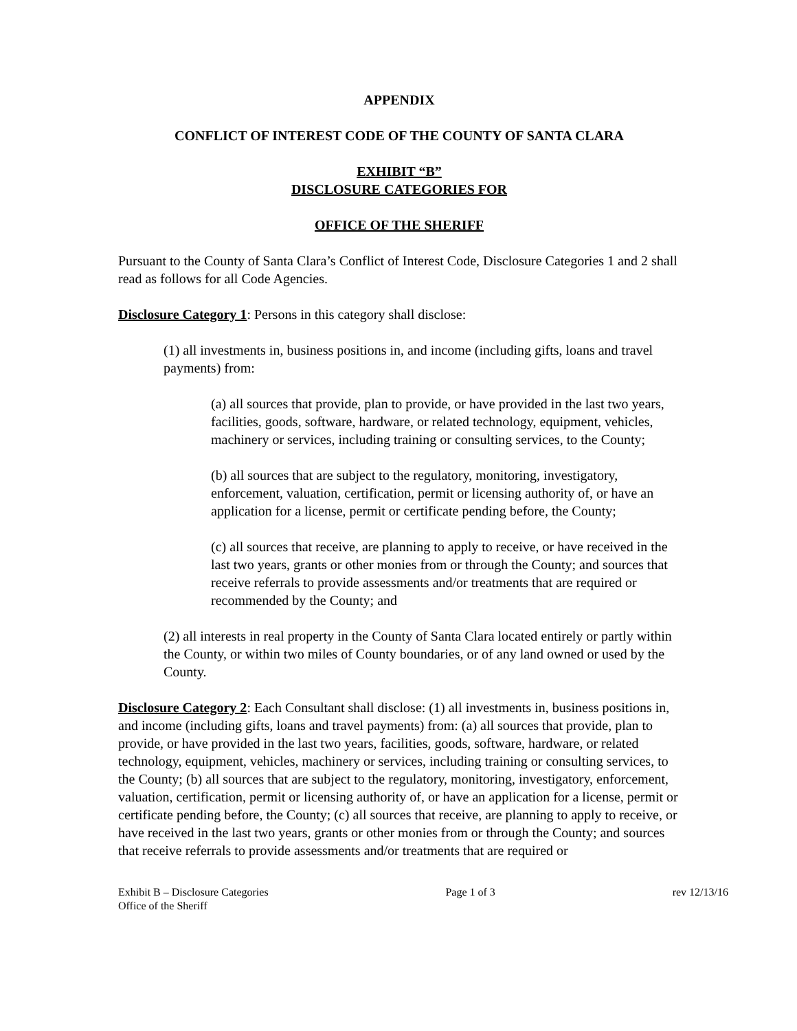APPENDIX
CONFLICT OF INTEREST CODE OF THE COUNTY OF SANTA CLARA
EXHIBIT “B”
DISCLOSURE CATEGORIES FOR
OFFICE OF THE SHERIFF
Pursuant to the County of Santa Clara’s Conflict of Interest Code, Disclosure Categories 1 and 2 shall read as follows for all Code Agencies.
Disclosure Category 1: Persons in this category shall disclose:
(1) all investments in, business positions in, and income (including gifts, loans and travel payments) from:
(a) all sources that provide, plan to provide, or have provided in the last two years, facilities, goods, software, hardware, or related technology, equipment, vehicles, machinery or services, including training or consulting services, to the County;
(b) all sources that are subject to the regulatory, monitoring, investigatory, enforcement, valuation, certification, permit or licensing authority of, or have an application for a license, permit or certificate pending before, the County;
(c) all sources that receive, are planning to apply to receive, or have received in the last two years, grants or other monies from or through the County; and sources that receive referrals to provide assessments and/or treatments that are required or recommended by the County; and
(2) all interests in real property in the County of Santa Clara located entirely or partly within the County, or within two miles of County boundaries, or of any land owned or used by the County.
Disclosure Category 2: Each Consultant shall disclose: (1) all investments in, business positions in, and income (including gifts, loans and travel payments) from: (a) all sources that provide, plan to provide, or have provided in the last two years, facilities, goods, software, hardware, or related technology, equipment, vehicles, machinery or services, including training or consulting services, to the County; (b) all sources that are subject to the regulatory, monitoring, investigatory, enforcement, valuation, certification, permit or licensing authority of, or have an application for a license, permit or certificate pending before, the County; (c) all sources that receive, are planning to apply to receive, or have received in the last two years, grants or other monies from or through the County; and sources that receive referrals to provide assessments and/or treatments that are required or
Exhibit B – Disclosure Categories
Office of the Sheriff
Page 1 of 3 rev 12/13/16